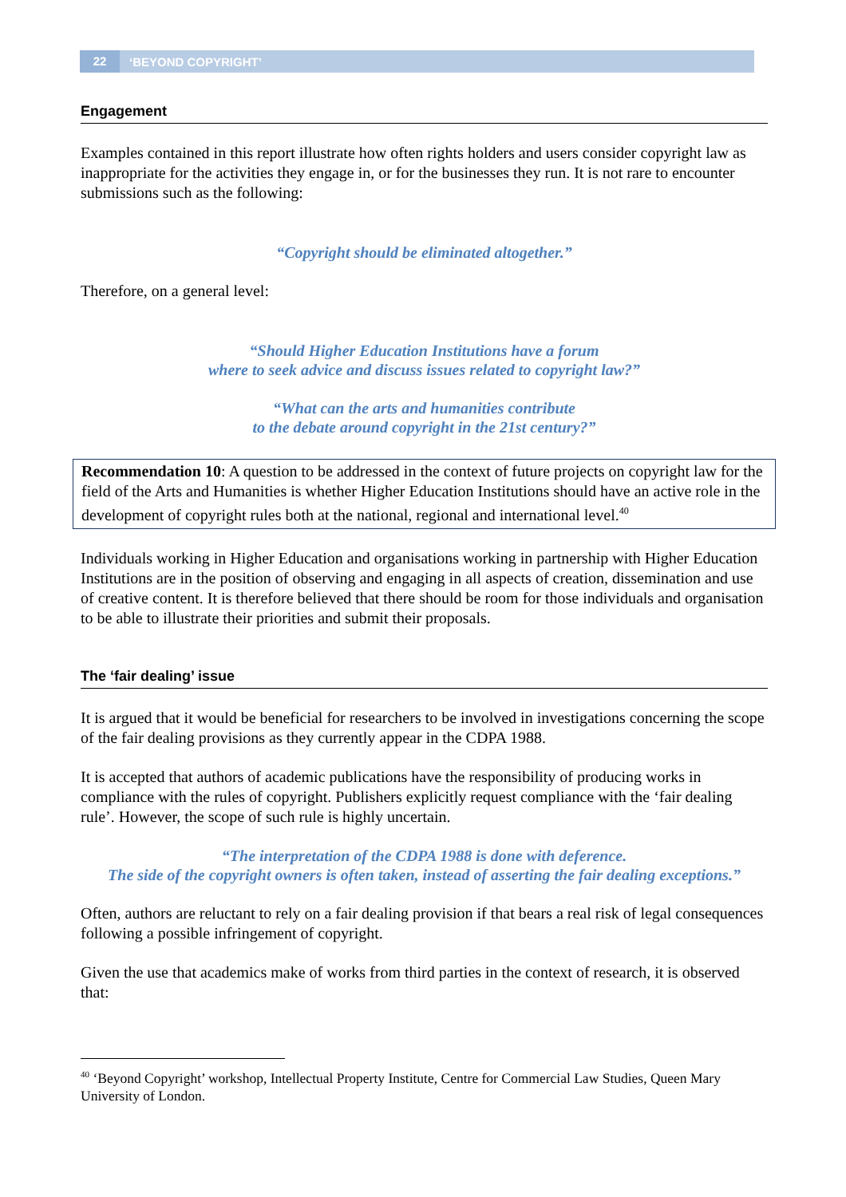22 ‘BEYOND COPYRIGHT’
Engagement
Examples contained in this report illustrate how often rights holders and users consider copyright law as inappropriate for the activities they engage in, or for the businesses they run. It is not rare to encounter submissions such as the following:
“Copyright should be eliminated altogether.”
Therefore, on a general level:
“Should Higher Education Institutions have a forum
where to seek advice and discuss issues related to copyright law?”
“What can the arts and humanities contribute
to the debate around copyright in the 21st century?”
Recommendation 10: A question to be addressed in the context of future projects on copyright law for the field of the Arts and Humanities is whether Higher Education Institutions should have an active role in the development of copyright rules both at the national, regional and international level.<sup>40</sup>
Individuals working in Higher Education and organisations working in partnership with Higher Education Institutions are in the position of observing and engaging in all aspects of creation, dissemination and use of creative content. It is therefore believed that there should be room for those individuals and organisation to be able to illustrate their priorities and submit their proposals.
The ‘fair dealing’ issue
It is argued that it would be beneficial for researchers to be involved in investigations concerning the scope of the fair dealing provisions as they currently appear in the CDPA 1988.
It is accepted that authors of academic publications have the responsibility of producing works in compliance with the rules of copyright. Publishers explicitly request compliance with the ‘fair dealing rule’. However, the scope of such rule is highly uncertain.
“The interpretation of the CDPA 1988 is done with deference.
The side of the copyright owners is often taken, instead of asserting the fair dealing exceptions.”
Often, authors are reluctant to rely on a fair dealing provision if that bears a real risk of legal consequences following a possible infringement of copyright.
Given the use that academics make of works from third parties in the context of research, it is observed that:
<sup>40</sup> ‘Beyond Copyright’ workshop, Intellectual Property Institute, Centre for Commercial Law Studies, Queen Mary University of London.